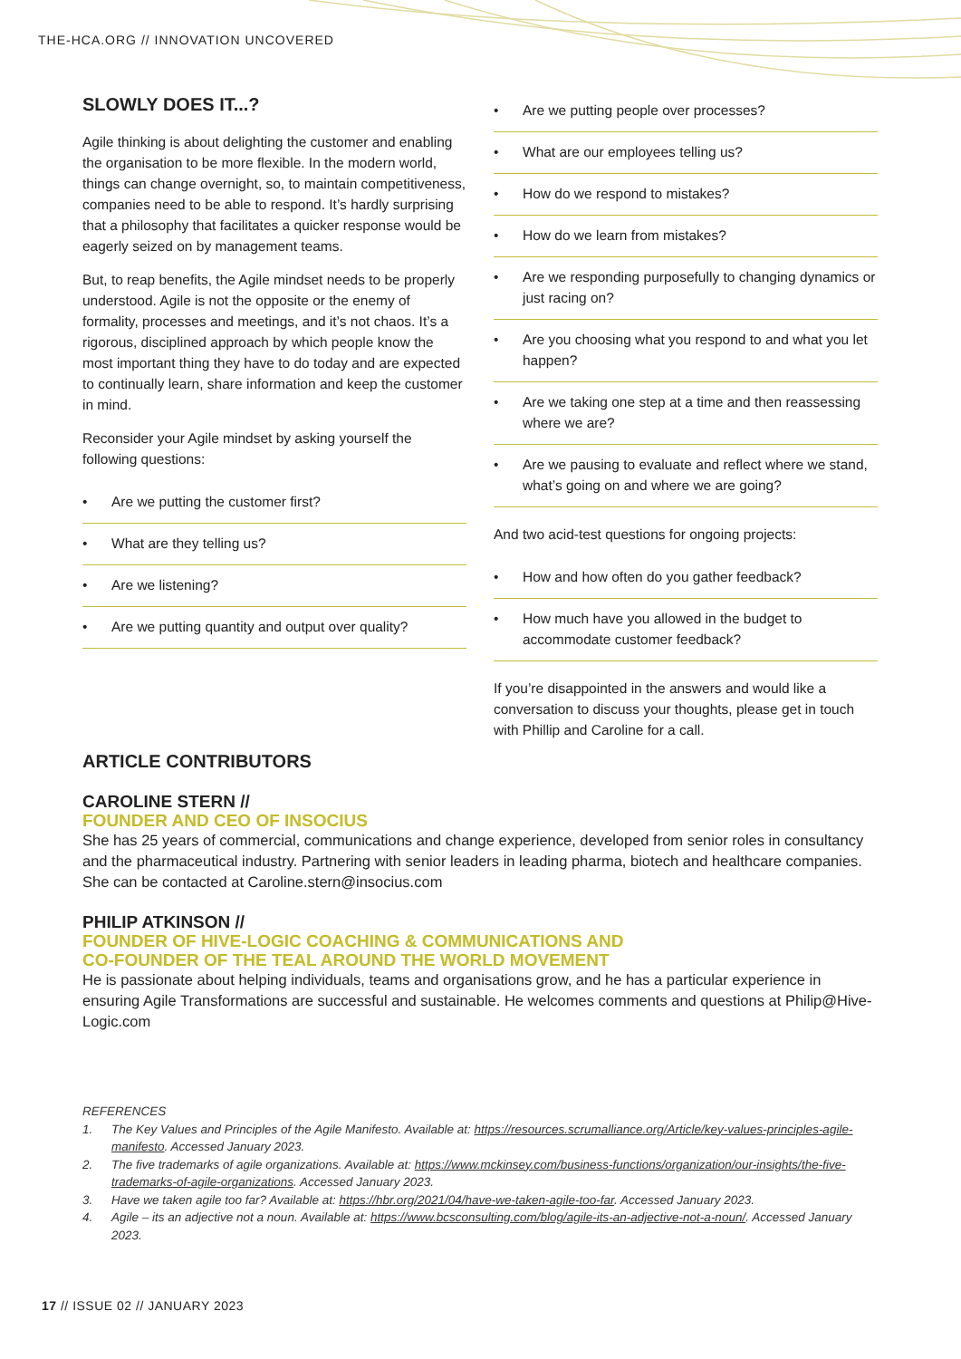THE-HCA.ORG // INNOVATION UNCOVERED
SLOWLY DOES IT...?
Agile thinking is about delighting the customer and enabling the organisation to be more flexible. In the modern world, things can change overnight, so, to maintain competitiveness, companies need to be able to respond. It’s hardly surprising that a philosophy that facilitates a quicker response would be eagerly seized on by management teams.
But, to reap benefits, the Agile mindset needs to be properly understood. Agile is not the opposite or the enemy of formality, processes and meetings, and it’s not chaos. It’s a rigorous, disciplined approach by which people know the most important thing they have to do today and are expected to continually learn, share information and keep the customer in mind.
Reconsider your Agile mindset by asking yourself the following questions:
• Are we putting the customer first?
• What are they telling us?
• Are we listening?
• Are we putting quantity and output over quality?
• Are we putting people over processes?
• What are our employees telling us?
• How do we respond to mistakes?
• How do we learn from mistakes?
• Are we responding purposefully to changing dynamics or just racing on?
• Are you choosing what you respond to and what you let happen?
• Are we taking one step at a time and then reassessing where we are?
• Are we pausing to evaluate and reflect where we stand, what’s going on and where we are going?
And two acid-test questions for ongoing projects:
• How and how often do you gather feedback?
• How much have you allowed in the budget to accommodate customer feedback?
If you’re disappointed in the answers and would like a conversation to discuss your thoughts, please get in touch with Phillip and Caroline for a call.
ARTICLE CONTRIBUTORS
CAROLINE STERN //
FOUNDER AND CEO OF INSOCIUS
She has 25 years of commercial, communications and change experience, developed from senior roles in consultancy and the pharmaceutical industry. Partnering with senior leaders in leading pharma, biotech and healthcare companies. She can be contacted at Caroline.stern@insocius.com
PHILIP ATKINSON //
FOUNDER OF HIVE-LOGIC COACHING & COMMUNICATIONS AND
CO-FOUNDER OF THE TEAL AROUND THE WORLD MOVEMENT
He is passionate about helping individuals, teams and organisations grow, and he has a particular experience in ensuring Agile Transformations are successful and sustainable. He welcomes comments and questions at Philip@Hive-Logic.com
REFERENCES
1. The Key Values and Principles of the Agile Manifesto. Available at: https://resources.scrumalliance.org/Article/key-values-principles-agile-manifesto. Accessed January 2023.
2. The five trademarks of agile organizations. Available at: https://www.mckinsey.com/business-functions/organization/our-insights/the-five-trademarks-of-agile-organizations. Accessed January 2023.
3. Have we taken agile too far? Available at: https://hbr.org/2021/04/have-we-taken-agile-too-far. Accessed January 2023.
4. Agile – its an adjective not a noun. Available at: https://www.bcsconsulting.com/blog/agile-its-an-adjective-not-a-noun/. Accessed January 2023.
17 // ISSUE 02 // JANUARY 2023